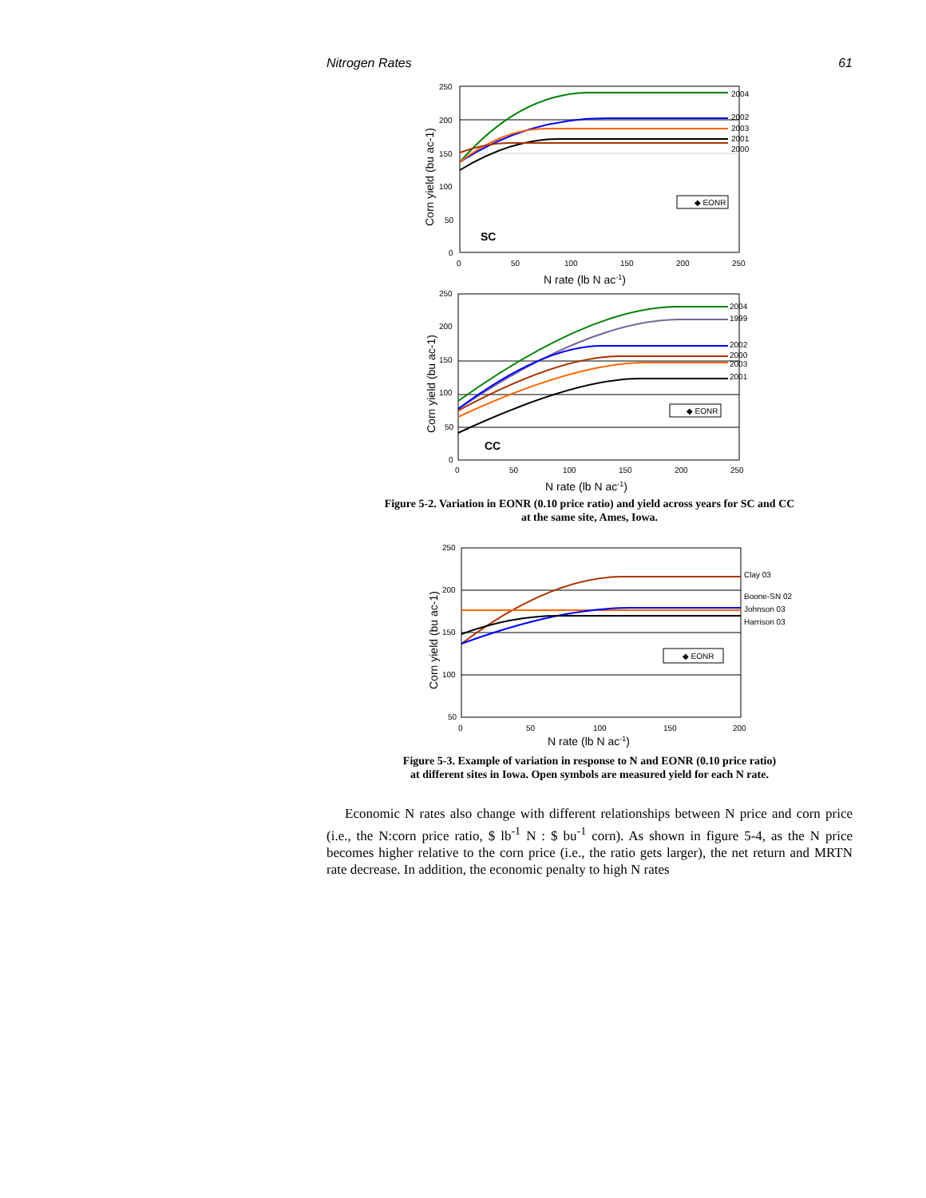Nitrogen Rates 61
250
200
150
100
50
0
0
50
100
150
200
250
2004
2002
2003
2001
2000
◆ EONR
SC
N rate (lb N ac-1)
Corn yield (bu ac-1)
250
200
150
100
50
0
0
50
100
150
200
250
2004
1999
2002
2000
2003
2001
◆ EONR
CC
N rate (lb N ac-1)
Corn yield (bu ac-1)
Figure 5-2. Variation in EONR (0.10 price ratio) and yield across years for SC and CC
at the same site, Ames, Iowa.
250
200
150
100
50
0
50
100
150
200
Clay 03
Boone-SN 02
Johnson 03
Harrison 03
◆ EONR
N rate (lb N ac-1)
Corn yield (bu ac-1)
Figure 5-3. Example of variation in response to N and EONR (0.10 price ratio)
at different sites in Iowa. Open symbols are measured yield for each N rate.
Economic N rates also change with different relationships between N price and corn price (i.e., the N:corn price ratio, $ lb<sup>-1</sup> N : $ bu<sup>-1</sup> corn). As shown in figure 5-4, as the N price becomes higher relative to the corn price (i.e., the ratio gets larger), the net return and MRTN rate decrease. In addition, the economic penalty to high N rates